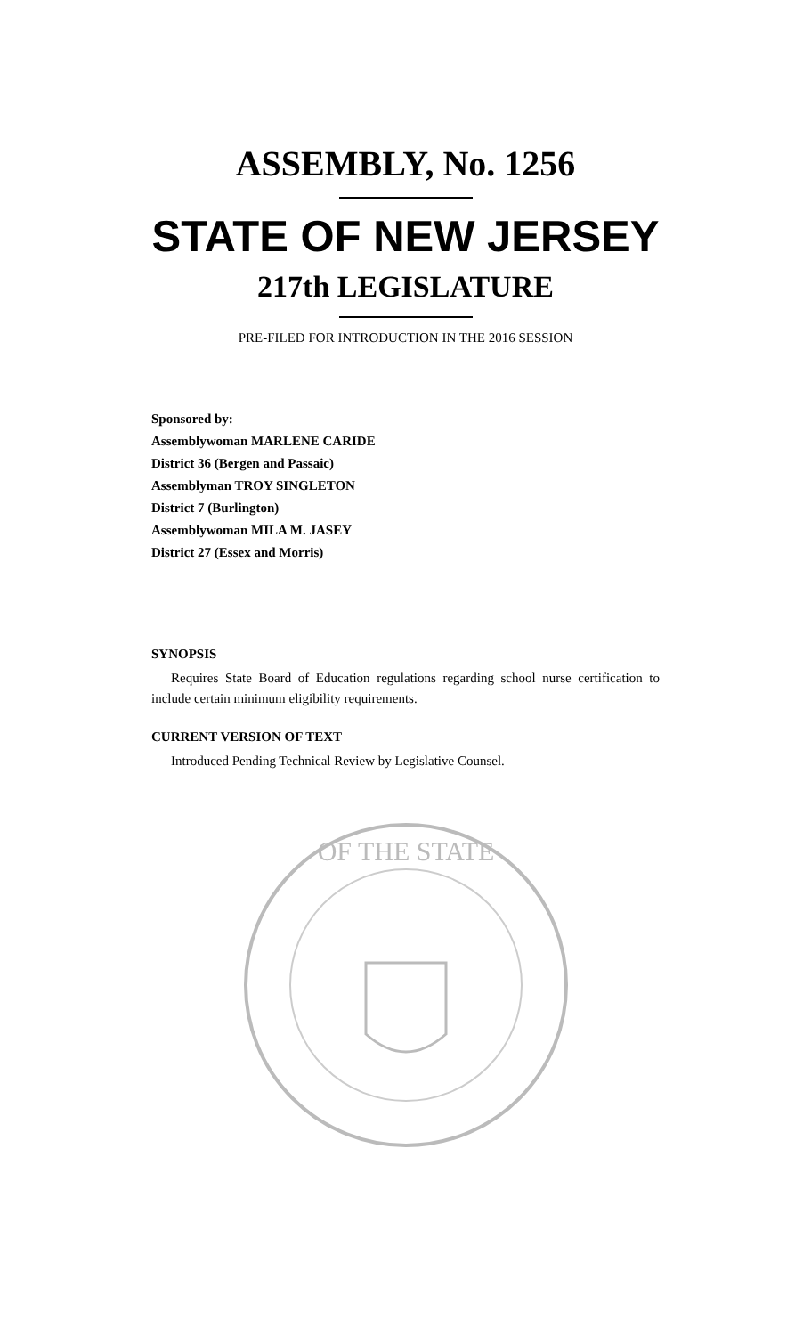ASSEMBLY, No. 1256
STATE OF NEW JERSEY
217th LEGISLATURE
PRE-FILED FOR INTRODUCTION IN THE 2016 SESSION
Sponsored by:
Assemblywoman MARLENE CARIDE
District 36 (Bergen and Passaic)
Assemblyman TROY SINGLETON
District 7 (Burlington)
Assemblywoman MILA M. JASEY
District 27 (Essex and Morris)
SYNOPSIS
Requires State Board of Education regulations regarding school nurse certification to include certain minimum eligibility requirements.
CURRENT VERSION OF TEXT
Introduced Pending Technical Review by Legislative Counsel.
OF THE STATE